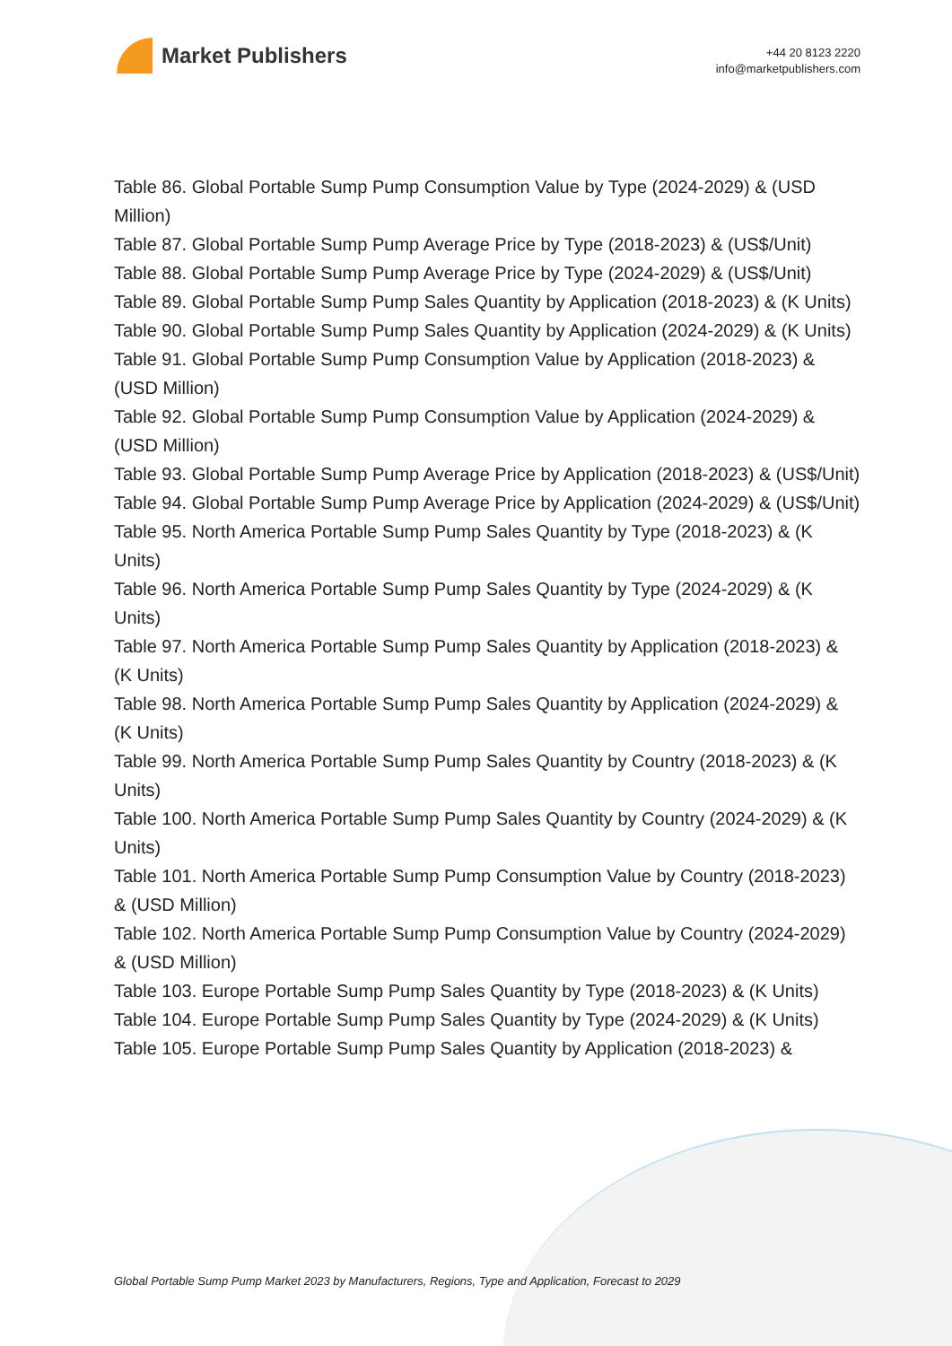Market Publishers
+44 20 8123 2220
info@marketpublishers.com
Table 86. Global Portable Sump Pump Consumption Value by Type (2024-2029) & (USD Million)
Table 87. Global Portable Sump Pump Average Price by Type (2018-2023) & (US$/Unit)
Table 88. Global Portable Sump Pump Average Price by Type (2024-2029) & (US$/Unit)
Table 89. Global Portable Sump Pump Sales Quantity by Application (2018-2023) & (K Units)
Table 90. Global Portable Sump Pump Sales Quantity by Application (2024-2029) & (K Units)
Table 91. Global Portable Sump Pump Consumption Value by Application (2018-2023) & (USD Million)
Table 92. Global Portable Sump Pump Consumption Value by Application (2024-2029) & (USD Million)
Table 93. Global Portable Sump Pump Average Price by Application (2018-2023) & (US$/Unit)
Table 94. Global Portable Sump Pump Average Price by Application (2024-2029) & (US$/Unit)
Table 95. North America Portable Sump Pump Sales Quantity by Type (2018-2023) & (K Units)
Table 96. North America Portable Sump Pump Sales Quantity by Type (2024-2029) & (K Units)
Table 97. North America Portable Sump Pump Sales Quantity by Application (2018-2023) & (K Units)
Table 98. North America Portable Sump Pump Sales Quantity by Application (2024-2029) & (K Units)
Table 99. North America Portable Sump Pump Sales Quantity by Country (2018-2023) & (K Units)
Table 100. North America Portable Sump Pump Sales Quantity by Country (2024-2029) & (K Units)
Table 101. North America Portable Sump Pump Consumption Value by Country (2018-2023) & (USD Million)
Table 102. North America Portable Sump Pump Consumption Value by Country (2024-2029) & (USD Million)
Table 103. Europe Portable Sump Pump Sales Quantity by Type (2018-2023) & (K Units)
Table 104. Europe Portable Sump Pump Sales Quantity by Type (2024-2029) & (K Units)
Table 105. Europe Portable Sump Pump Sales Quantity by Application (2018-2023) &
Global Portable Sump Pump Market 2023 by Manufacturers, Regions, Type and Application, Forecast to 2029